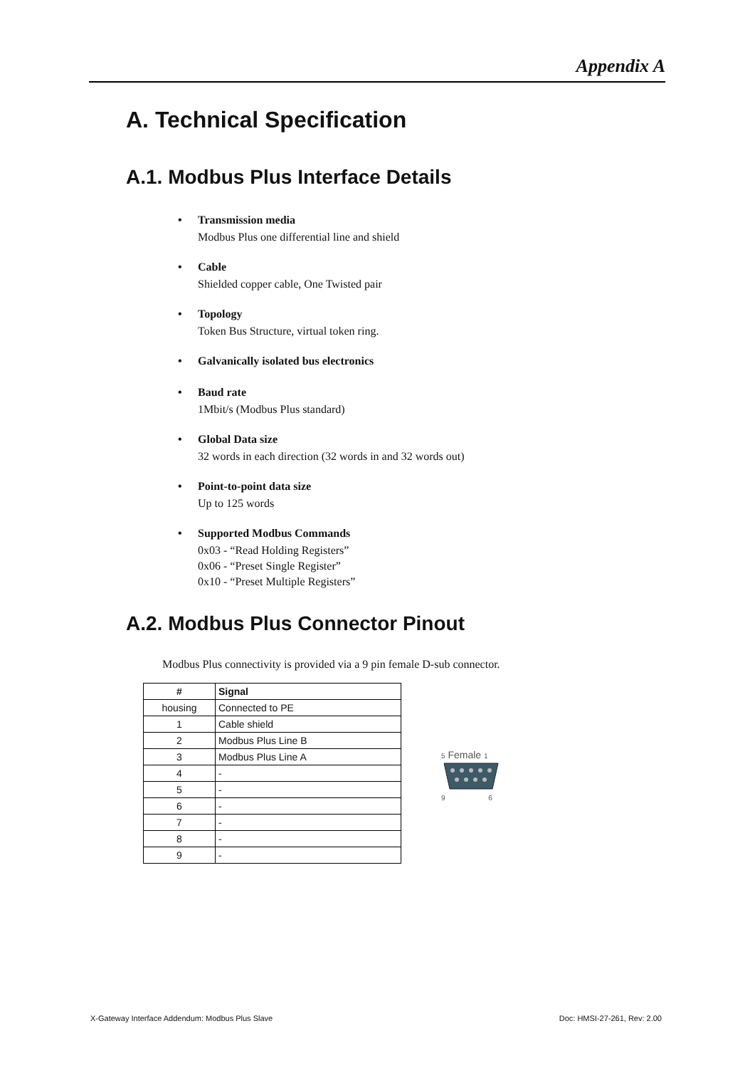Appendix A
A. Technical Specification
A.1. Modbus Plus Interface Details
Transmission media
Modbus Plus one differential line and shield
Cable
Shielded copper cable, One Twisted pair
Topology
Token Bus Structure, virtual token ring.
Galvanically isolated bus electronics
Baud rate
1Mbit/s (Modbus Plus standard)
Global Data size
32 words in each direction (32 words in and 32 words out)
Point-to-point data size
Up to 125 words
Supported Modbus Commands
0x03 - “Read Holding Registers”
0x06 - “Preset Single Register”
0x10 - “Preset Multiple Registers”
A.2. Modbus Plus Connector Pinout
Modbus Plus connectivity is provided via a 9 pin female D-sub connector.
| # | Signal |
| --- | --- |
| housing | Connected to PE |
| 1 | Cable shield |
| 2 | Modbus Plus Line B |
| 3 | Modbus Plus Line A |
| 4 | - |
| 5 | - |
| 6 | - |
| 7 | - |
| 8 | - |
| 9 | - |
5 Female 1
9 6
X-Gateway Interface Addendum: Modbus Plus Slave
Doc: HMSI-27-261, Rev: 2.00